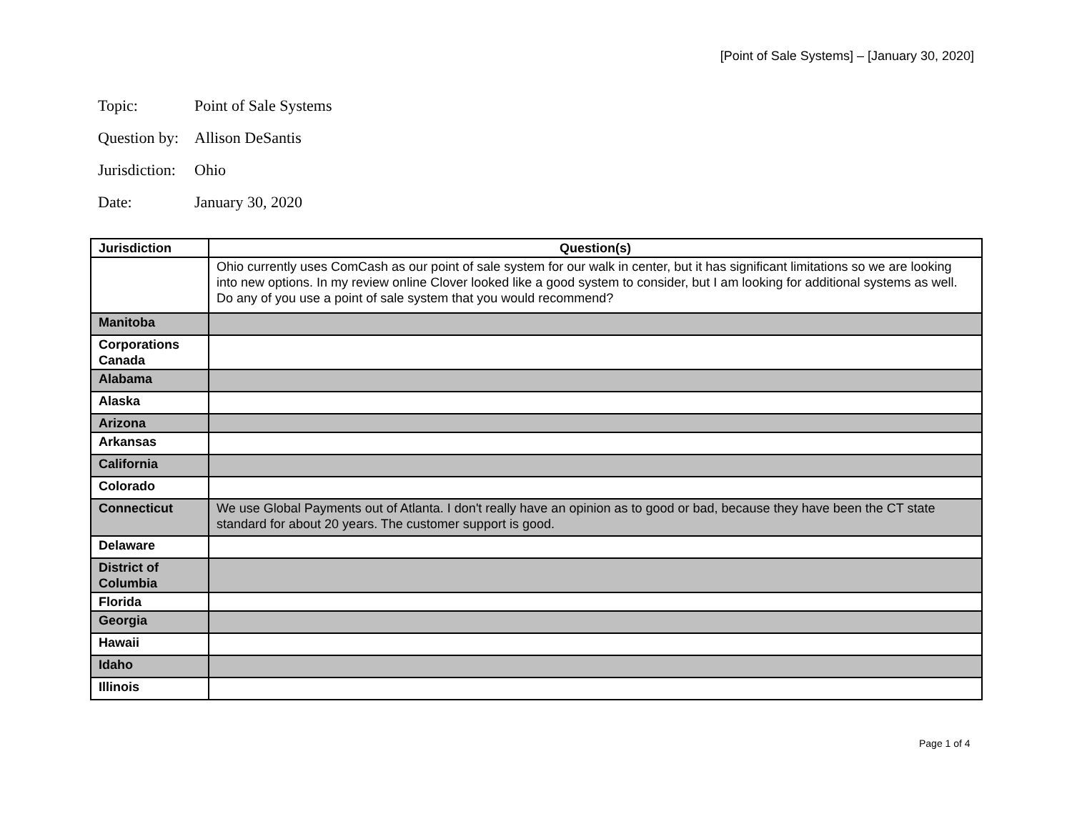[Point of Sale Systems] – [January 30, 2020]
Topic: Point of Sale Systems
Question by: Allison DeSantis
Jurisdiction: Ohio
Date: January 30, 2020
| Jurisdiction | Question(s) |
| --- | --- |
| | Ohio currently uses ComCash as our point of sale system for our walk in center, but it has significant limitations so we are looking into new options. In my review online Clover looked like a good system to consider, but I am looking for additional systems as well. Do any of you use a point of sale system that you would recommend? |
| Manitoba | |
| Corporations Canada | |
| Alabama | |
| Alaska | |
| Arizona | |
| Arkansas | |
| California | |
| Colorado | |
| Connecticut | We use Global Payments out of Atlanta. I don't really have an opinion as to good or bad, because they have been the CT state standard for about 20 years. The customer support is good. |
| Delaware | |
| District of Columbia | |
| Florida | |
| Georgia | |
| Hawaii | |
| Idaho | |
| Illinois | |
Page 1 of 4